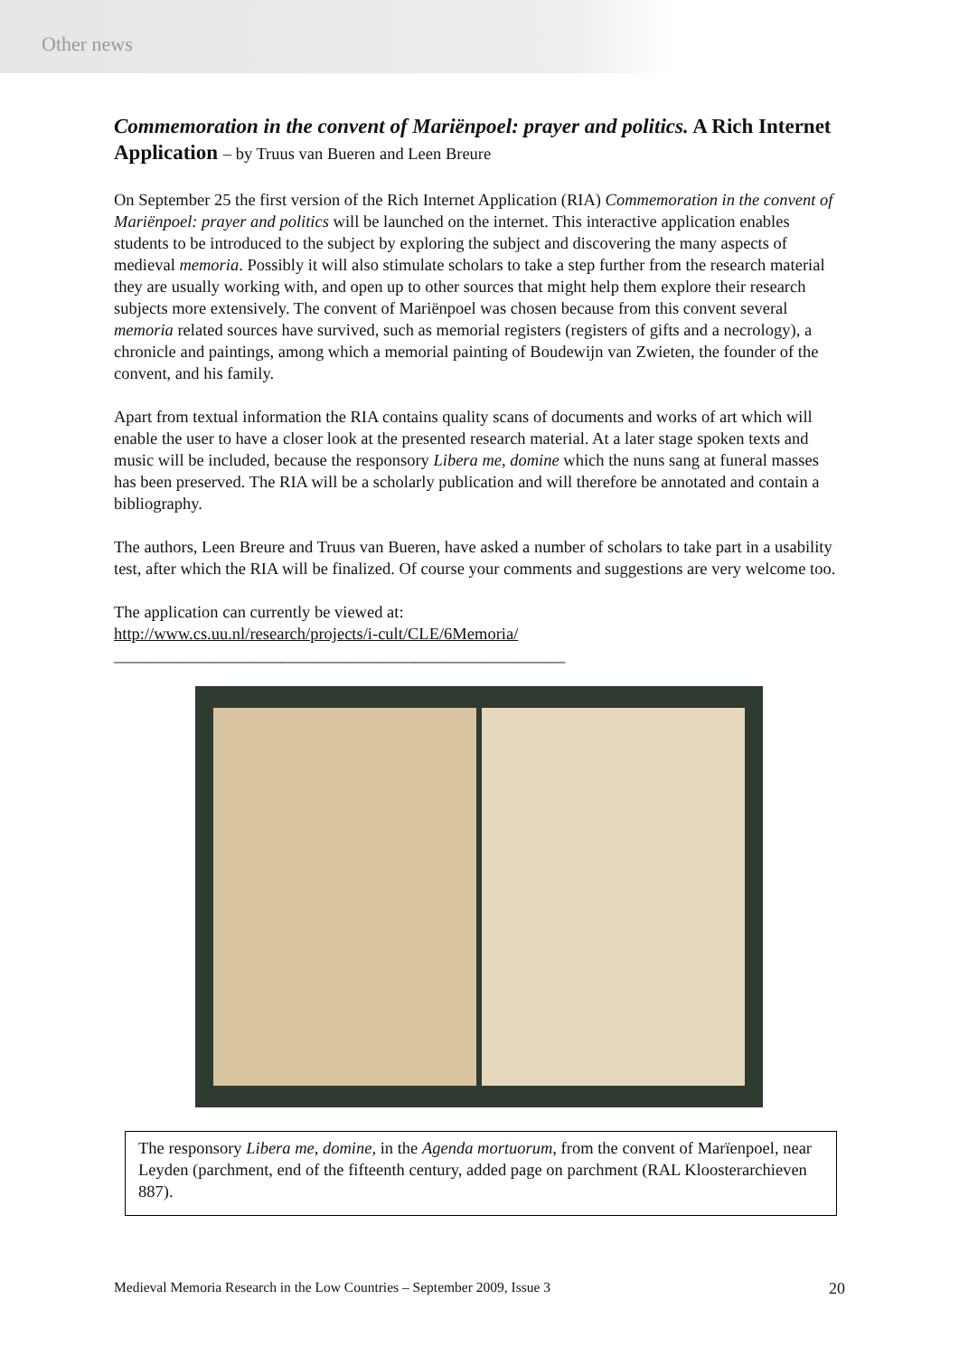Other news
Commemoration in the convent of Mariënpoel: prayer and politics. A Rich Internet Application – by Truus van Bueren and Leen Breure
On September 25 the first version of the Rich Internet Application (RIA) Commemoration in the convent of Mariënpoel: prayer and politics will be launched on the internet. This interactive application enables students to be introduced to the subject by exploring the subject and discovering the many aspects of medieval memoria. Possibly it will also stimulate scholars to take a step further from the research material they are usually working with, and open up to other sources that might help them explore their research subjects more extensively. The convent of Mariënpoel was chosen because from this convent several memoria related sources have survived, such as memorial registers (registers of gifts and a necrology), a chronicle and paintings, among which a memorial painting of Boudewijn van Zwieten, the founder of the convent, and his family.
Apart from textual information the RIA contains quality scans of documents and works of art which will enable the user to have a closer look at the presented research material. At a later stage spoken texts and music will be included, because the responsory Libera me, domine which the nuns sang at funeral masses has been preserved. The RIA will be a scholarly publication and will therefore be annotated and contain a bibliography.
The authors, Leen Breure and Truus van Bueren, have asked a number of scholars to take part in a usability test, after which the RIA will be finalized. Of course your comments and suggestions are very welcome too.
The application can currently be viewed at:
http://www.cs.uu.nl/research/projects/i-cult/CLE/6Memoria/
______________________________________________________
The responsory Libera me, domine, in the Agenda mortuorum, from the convent of Marïenpoel, near Leyden (parchment, end of the fifteenth century, added page on parchment (RAL Kloosterarchieven 887).
Medieval Memoria Research in the Low Countries – September 2009, Issue 3 20